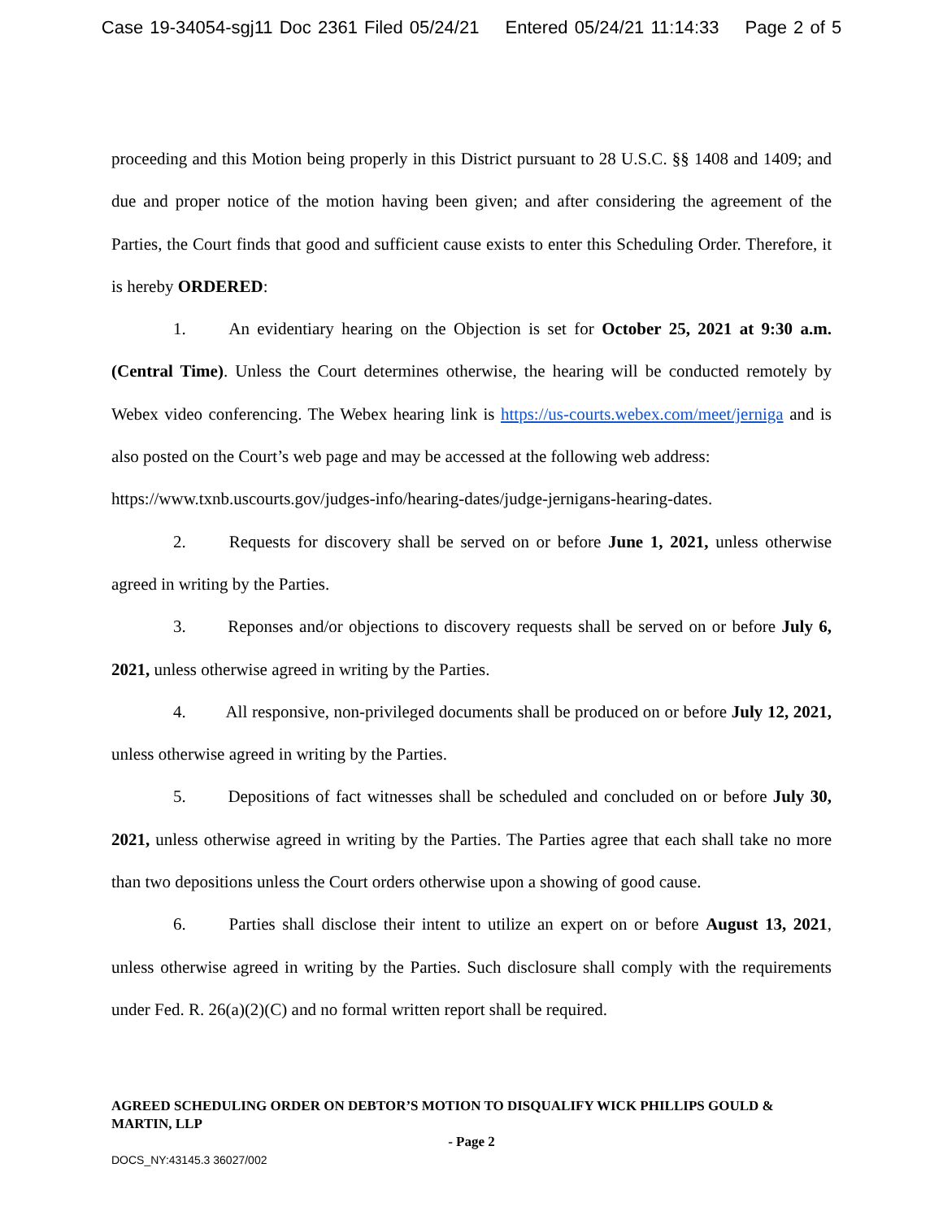Case 19-34054-sgj11 Doc 2361 Filed 05/24/21 Entered 05/24/21 11:14:33 Page 2 of 5
proceeding and this Motion being properly in this District pursuant to 28 U.S.C. §§ 1408 and 1409; and due and proper notice of the motion having been given; and after considering the agreement of the Parties, the Court finds that good and sufficient cause exists to enter this Scheduling Order. Therefore, it is hereby ORDERED:
1. An evidentiary hearing on the Objection is set for October 25, 2021 at 9:30 a.m. (Central Time). Unless the Court determines otherwise, the hearing will be conducted remotely by Webex video conferencing. The Webex hearing link is https://us-courts.webex.com/meet/jerniga and is also posted on the Court’s web page and may be accessed at the following web address:
https://www.txnb.uscourts.gov/judges-info/hearing-dates/judge-jernigans-hearing-dates.
2. Requests for discovery shall be served on or before June 1, 2021, unless otherwise agreed in writing by the Parties.
3. Reponses and/or objections to discovery requests shall be served on or before July 6, 2021, unless otherwise agreed in writing by the Parties.
4. All responsive, non-privileged documents shall be produced on or before July 12, 2021, unless otherwise agreed in writing by the Parties.
5. Depositions of fact witnesses shall be scheduled and concluded on or before July 30, 2021, unless otherwise agreed in writing by the Parties. The Parties agree that each shall take no more than two depositions unless the Court orders otherwise upon a showing of good cause.
6. Parties shall disclose their intent to utilize an expert on or before August 13, 2021, unless otherwise agreed in writing by the Parties. Such disclosure shall comply with the requirements under Fed. R. 26(a)(2)(C) and no formal written report shall be required.
AGREED SCHEDULING ORDER ON DEBTOR’S MOTION TO DISQUALIFY WICK PHILLIPS GOULD & MARTIN, LLP
- Page 2
DOCS_NY:43145.3 36027/002